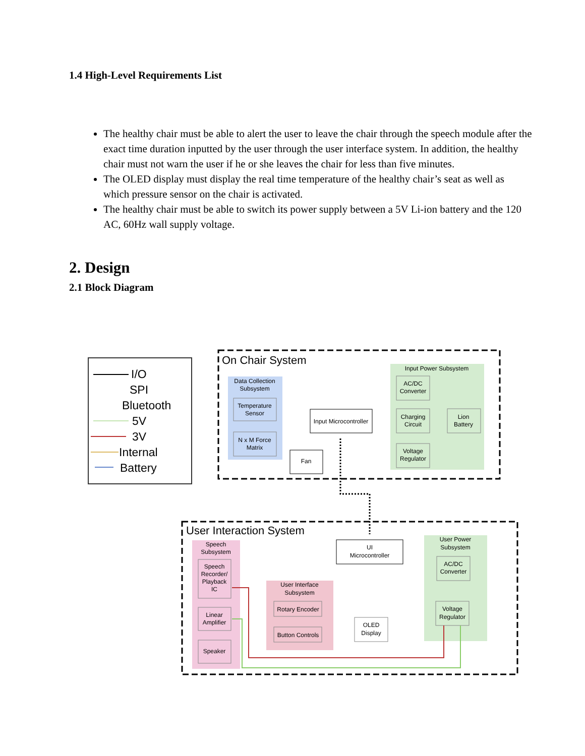1.4 High-Level Requirements List
The healthy chair must be able to alert the user to leave the chair through the speech module after the exact time duration inputted by the user through the user interface system. In addition, the healthy chair must not warn the user if he or she leaves the chair for less than five minutes.
The OLED display must display the real time temperature of the healthy chair’s seat as well as which pressure sensor on the chair is activated.
The healthy chair must be able to switch its power supply between a 5V Li-ion battery and the 120 AC, 60Hz wall supply voltage.
2. Design
2.1 Block Diagram
I/O
SPI
Bluetooth
5V
3V
Internal
Battery
On Chair System
Data Collection
Subsystem
Input Power Subsystem
Temperature
Sensor
N x M Force
Matrix
Input Microcontroller
Fan
AC/DC
Converter
Charging
Circuit
Lion
Battery
Voltage
Regulator
User Interaction System
Speech
Subsystem
Speech
Recorder/
Playback
IC
Linear
Amplifier
Speaker
User Interface
Subsystem
Rotary Encoder
Button Controls
UI
Microcontroller
OLED
Display
User Power
Subsystem
AC/DC
Converter
Voltage
Regulator